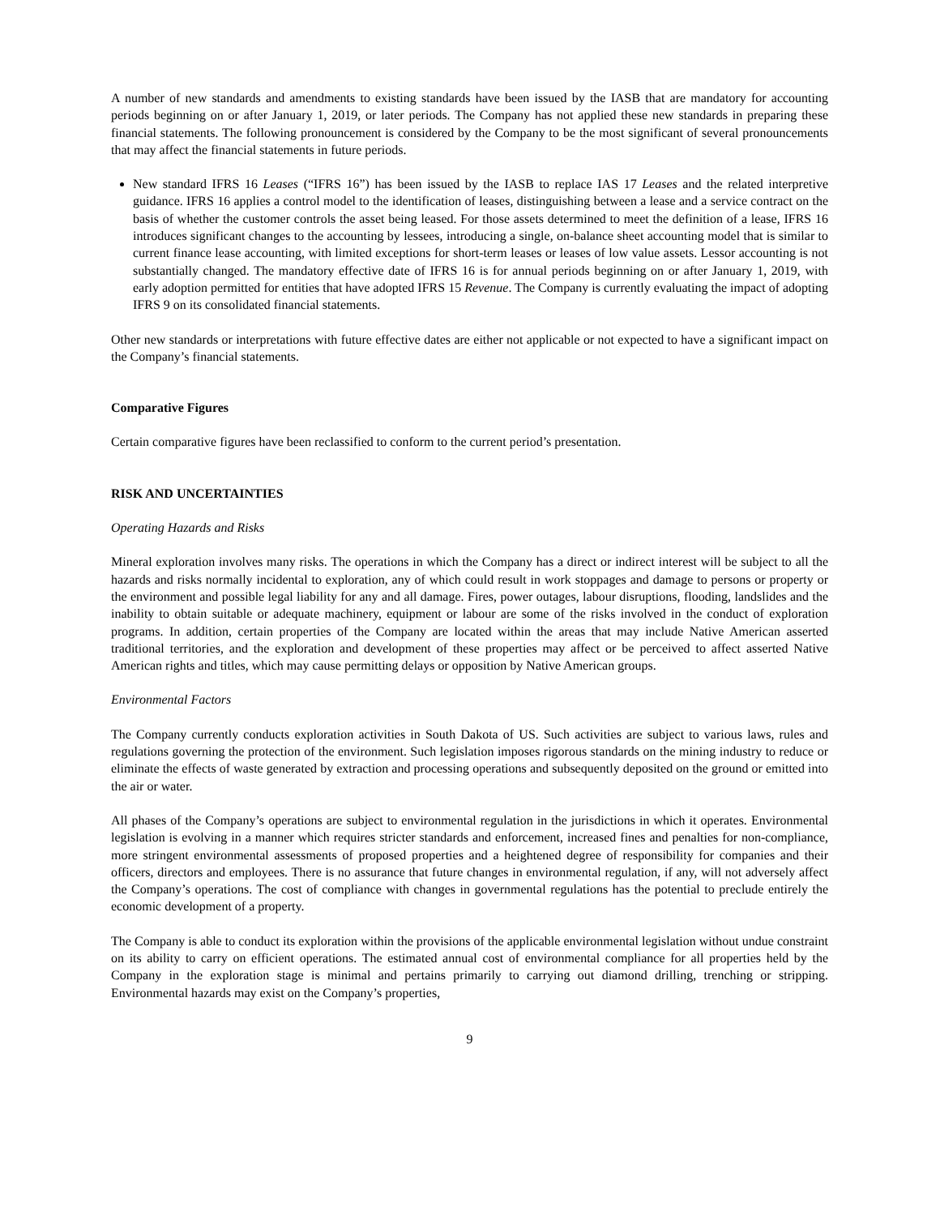A number of new standards and amendments to existing standards have been issued by the IASB that are mandatory for accounting periods beginning on or after January 1, 2019, or later periods. The Company has not applied these new standards in preparing these financial statements. The following pronouncement is considered by the Company to be the most significant of several pronouncements that may affect the financial statements in future periods.
New standard IFRS 16 Leases (“IFRS 16”) has been issued by the IASB to replace IAS 17 Leases and the related interpretive guidance. IFRS 16 applies a control model to the identification of leases, distinguishing between a lease and a service contract on the basis of whether the customer controls the asset being leased. For those assets determined to meet the definition of a lease, IFRS 16 introduces significant changes to the accounting by lessees, introducing a single, on-balance sheet accounting model that is similar to current finance lease accounting, with limited exceptions for short-term leases or leases of low value assets. Lessor accounting is not substantially changed. The mandatory effective date of IFRS 16 is for annual periods beginning on or after January 1, 2019, with early adoption permitted for entities that have adopted IFRS 15 Revenue. The Company is currently evaluating the impact of adopting IFRS 9 on its consolidated financial statements.
Other new standards or interpretations with future effective dates are either not applicable or not expected to have a significant impact on the Company’s financial statements.
Comparative Figures
Certain comparative figures have been reclassified to conform to the current period’s presentation.
RISK AND UNCERTAINTIES
Operating Hazards and Risks
Mineral exploration involves many risks. The operations in which the Company has a direct or indirect interest will be subject to all the hazards and risks normally incidental to exploration, any of which could result in work stoppages and damage to persons or property or the environment and possible legal liability for any and all damage. Fires, power outages, labour disruptions, flooding, landslides and the inability to obtain suitable or adequate machinery, equipment or labour are some of the risks involved in the conduct of exploration programs. In addition, certain properties of the Company are located within the areas that may include Native American asserted traditional territories, and the exploration and development of these properties may affect or be perceived to affect asserted Native American rights and titles, which may cause permitting delays or opposition by Native American groups.
Environmental Factors
The Company currently conducts exploration activities in South Dakota of US. Such activities are subject to various laws, rules and regulations governing the protection of the environment. Such legislation imposes rigorous standards on the mining industry to reduce or eliminate the effects of waste generated by extraction and processing operations and subsequently deposited on the ground or emitted into the air or water.
All phases of the Company’s operations are subject to environmental regulation in the jurisdictions in which it operates. Environmental legislation is evolving in a manner which requires stricter standards and enforcement, increased fines and penalties for non-compliance, more stringent environmental assessments of proposed properties and a heightened degree of responsibility for companies and their officers, directors and employees. There is no assurance that future changes in environmental regulation, if any, will not adversely affect the Company’s operations. The cost of compliance with changes in governmental regulations has the potential to preclude entirely the economic development of a property.
The Company is able to conduct its exploration within the provisions of the applicable environmental legislation without undue constraint on its ability to carry on efficient operations. The estimated annual cost of environmental compliance for all properties held by the Company in the exploration stage is minimal and pertains primarily to carrying out diamond drilling, trenching or stripping. Environmental hazards may exist on the Company’s properties,
9